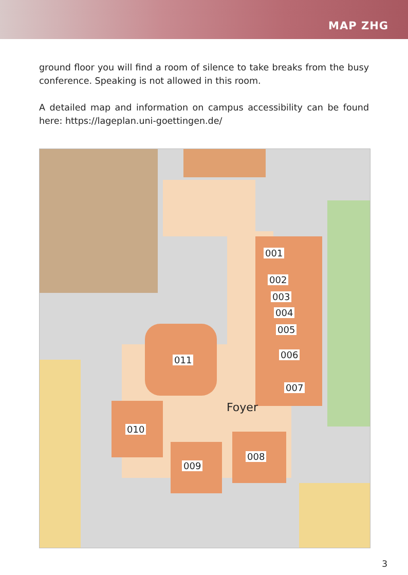MAP ZHG
ground floor you will find a room of silence to take breaks from the busy conference. Speaking is not allowed in this room.
A detailed map and information on campus accessibility can be found here: https://lageplan.uni-goettingen.de/
001
002
003
004
005
006
007
008
009
010
011
Foyer
3